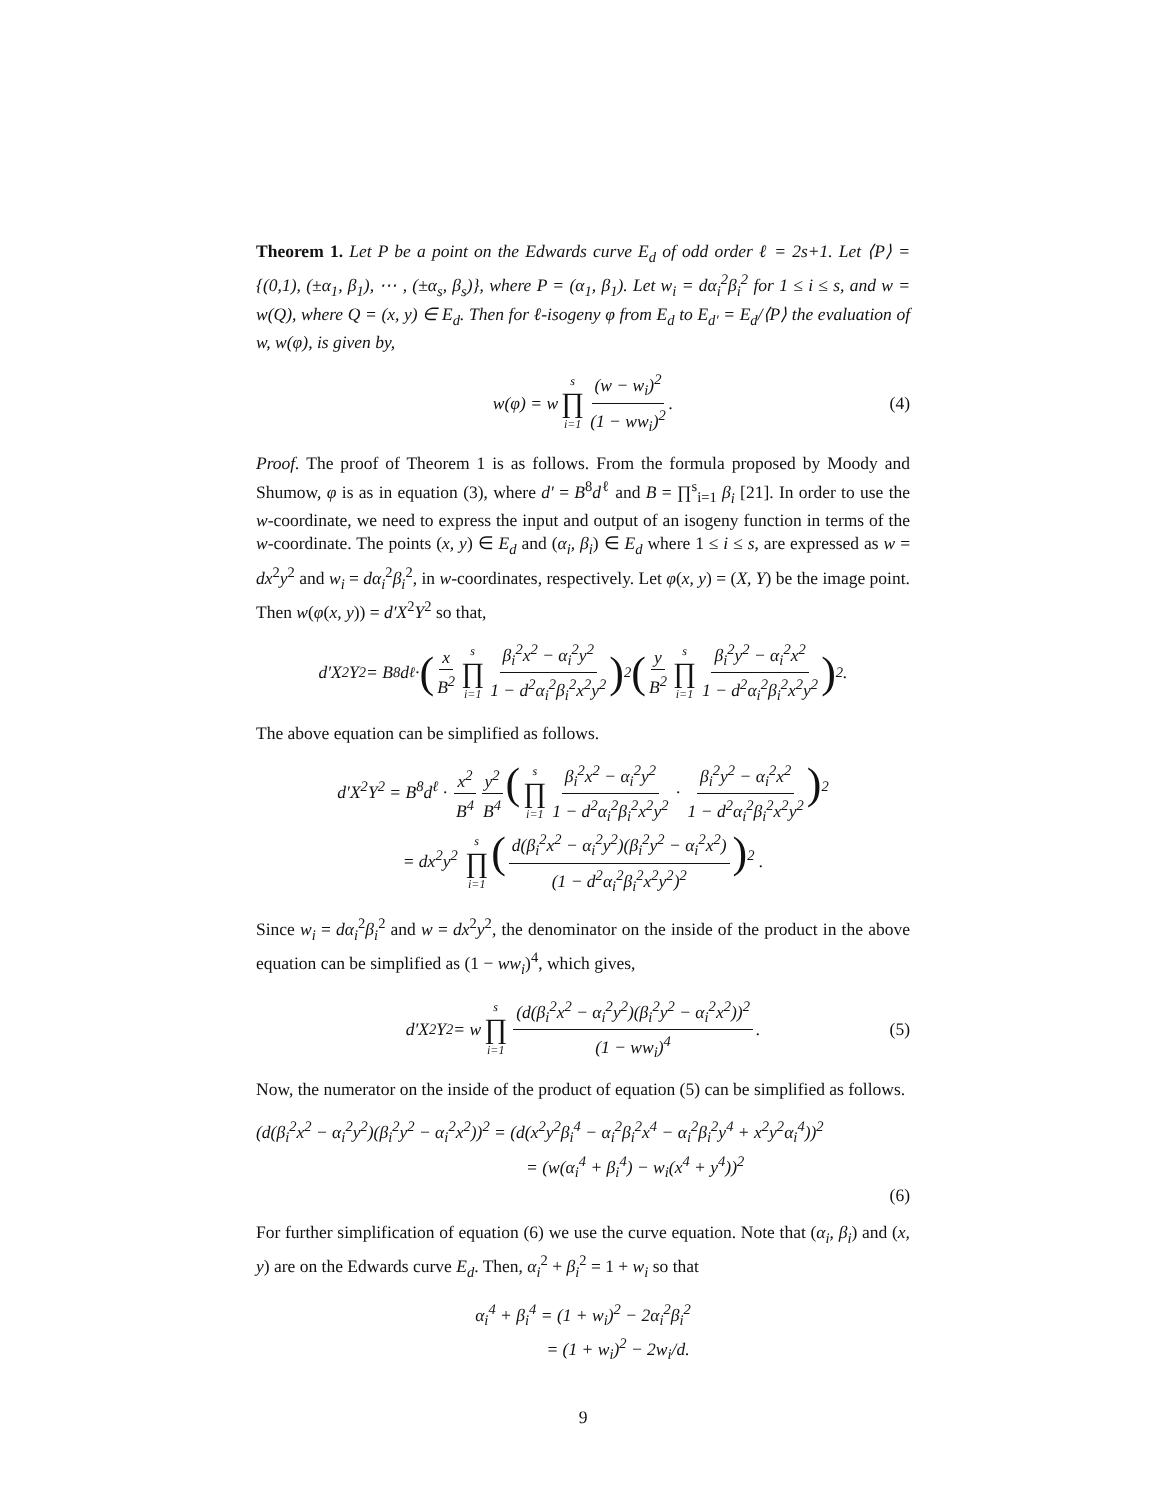Theorem 1. Let P be a point on the Edwards curve E<sub>d</sub> of odd order ℓ = 2s+1. Let ⟨P⟩ = {(0,1), (±α<sub>1</sub>, β<sub>1</sub>), ⋯ , (±α<sub>s</sub>, β<sub>s</sub>)}, where P = (α<sub>1</sub>, β<sub>1</sub>). Let w<sub>i</sub> = dα<sub>i</sub><sup>2</sup>β<sub>i</sub><sup>2</sup> for 1 ≤ i ≤ s, and w = w(Q), where Q = (x, y) ∈ E<sub>d</sub>. Then for ℓ-isogeny φ from E<sub>d</sub> to E<sub>d′</sub> = E<sub>d</sub>/⟨P⟩ the evaluation of w, w(φ), is given by,
w(φ) = w s ∏ i=1 (w − w<sub>i</sub>)<sup>2</sup> (1 − ww<sub>i</sub>)<sup>2</sup>. (4)
Proof. The proof of Theorem 1 is as follows. From the formula proposed by Moody and Shumow, φ is as in equation (3), where d′ = B<sup>8</sup>d<sup>ℓ</sup> and B = ∏<sup>s</sup><sub>i=1</sub> β<sub>i</sub> [21]. In order to use the w-coordinate, we need to express the input and output of an isogeny function in terms of the w-coordinate. The points (x, y) ∈ E<sub>d</sub> and (α<sub>i</sub>, β<sub>i</sub>) ∈ E<sub>d</sub> where 1 ≤ i ≤ s, are expressed as w = dx<sup>2</sup>y<sup>2</sup> and w<sub>i</sub> = dα<sub>i</sub><sup>2</sup>β<sub>i</sub><sup>2</sup>, in w-coordinates, respectively. Let φ(x, y) = (X, Y) be the image point. Then w(φ(x, y)) = d′X<sup>2</sup>Y<sup>2</sup> so that,
d′X<sup>2</sup>Y<sup>2</sup> = B<sup>8</sup>d<sup>ℓ</sup> · (x B<sup>2</sup> s ∏ i=1 β<sub>i</sub><sup>2</sup>x<sup>2</sup> − α<sub>i</sub><sup>2</sup>y<sup>2</sup> 1 − d<sup>2</sup>α<sub>i</sub><sup>2</sup>β<sub>i</sub><sup>2</sup>x<sup>2</sup>y<sup>2</sup>)<sup>2</sup> (y B<sup>2</sup> s ∏ i=1 β<sub>i</sub><sup>2</sup>y<sup>2</sup> − α<sub>i</sub><sup>2</sup>x<sup>2</sup> 1 − d<sup>2</sup>α<sub>i</sub><sup>2</sup>β<sub>i</sub><sup>2</sup>x<sup>2</sup>y<sup>2</sup>)<sup>2</sup> .
The above equation can be simplified as follows.
d′X<sup>2</sup>Y<sup>2</sup> = B<sup>8</sup>d<sup>ℓ</sup> · x<sup>2</sup> B<sup>4</sup> y<sup>2</sup> B<sup>4</sup> (s ∏ i=1 β<sub>i</sub><sup>2</sup>x<sup>2</sup> − α<sub>i</sub><sup>2</sup>y<sup>2</sup> 1 − d<sup>2</sup>α<sub>i</sub><sup>2</sup>β<sub>i</sub><sup>2</sup>x<sup>2</sup>y<sup>2</sup> · β<sub>i</sub><sup>2</sup>y<sup>2</sup> − α<sub>i</sub><sup>2</sup>x<sup>2</sup> 1 − d<sup>2</sup>α<sub>i</sub><sup>2</sup>β<sub>i</sub><sup>2</sup>x<sup>2</sup>y<sup>2</sup>)<sup>2</sup>
= dx<sup>2</sup>y<sup>2</sup> s ∏ i=1 (d(β<sub>i</sub><sup>2</sup>x<sup>2</sup> − α<sub>i</sub><sup>2</sup>y<sup>2</sup>)(β<sub>i</sub><sup>2</sup>y<sup>2</sup> − α<sub>i</sub><sup>2</sup>x<sup>2</sup>) (1 − d<sup>2</sup>α<sub>i</sub><sup>2</sup>β<sub>i</sub><sup>2</sup>x<sup>2</sup>y<sup>2</sup>)<sup>2</sup>)<sup>2</sup> .
Since w<sub>i</sub> = dα<sub>i</sub><sup>2</sup>β<sub>i</sub><sup>2</sup> and w = dx<sup>2</sup>y<sup>2</sup>, the denominator on the inside of the product in the above equation can be simplified as (1 − ww<sub>i</sub>)<sup>4</sup>, which gives,
d′X<sup>2</sup>Y<sup>2</sup> = w s ∏ i=1 (d(β<sub>i</sub><sup>2</sup>x<sup>2</sup> − α<sub>i</sub><sup>2</sup>y<sup>2</sup>)(β<sub>i</sub><sup>2</sup>y<sup>2</sup> − α<sub>i</sub><sup>2</sup>x<sup>2</sup>))<sup>2</sup> (1 − ww<sub>i</sub>)<sup>4</sup>. (5)
Now, the numerator on the inside of the product of equation (5) can be simplified as follows.
(d(β<sub>i</sub><sup>2</sup>x<sup>2</sup> − α<sub>i</sub><sup>2</sup>y<sup>2</sup>)(β<sub>i</sub><sup>2</sup>y<sup>2</sup> − α<sub>i</sub><sup>2</sup>x<sup>2</sup>))<sup>2</sup> = (d(x<sup>2</sup>y<sup>2</sup>β<sub>i</sub><sup>4</sup> − α<sub>i</sub><sup>2</sup>β<sub>i</sub><sup>2</sup>x<sup>4</sup> − α<sub>i</sub><sup>2</sup>β<sub>i</sub><sup>2</sup>y<sup>4</sup> + x<sup>2</sup>y<sup>2</sup>α<sub>i</sub><sup>4</sup>))<sup>2</sup>
= (w(α<sub>i</sub><sup>4</sup> + β<sub>i</sub><sup>4</sup>) − w<sub>i</sub>(x<sup>4</sup> + y<sup>4</sup>))<sup>2</sup>
(6)
For further simplification of equation (6) we use the curve equation. Note that (α<sub>i</sub>, β<sub>i</sub>) and (x, y) are on the Edwards curve E<sub>d</sub>. Then, α<sub>i</sub><sup>2</sup> + β<sub>i</sub><sup>2</sup> = 1 + w<sub>i</sub> so that
α<sub>i</sub><sup>4</sup> + β<sub>i</sub><sup>4</sup> = (1 + w<sub>i</sub>)<sup>2</sup> − 2α<sub>i</sub><sup>2</sup>β<sub>i</sub><sup>2</sup>
= (1 + w<sub>i</sub>)<sup>2</sup> − 2w<sub>i</sub>/d.
9